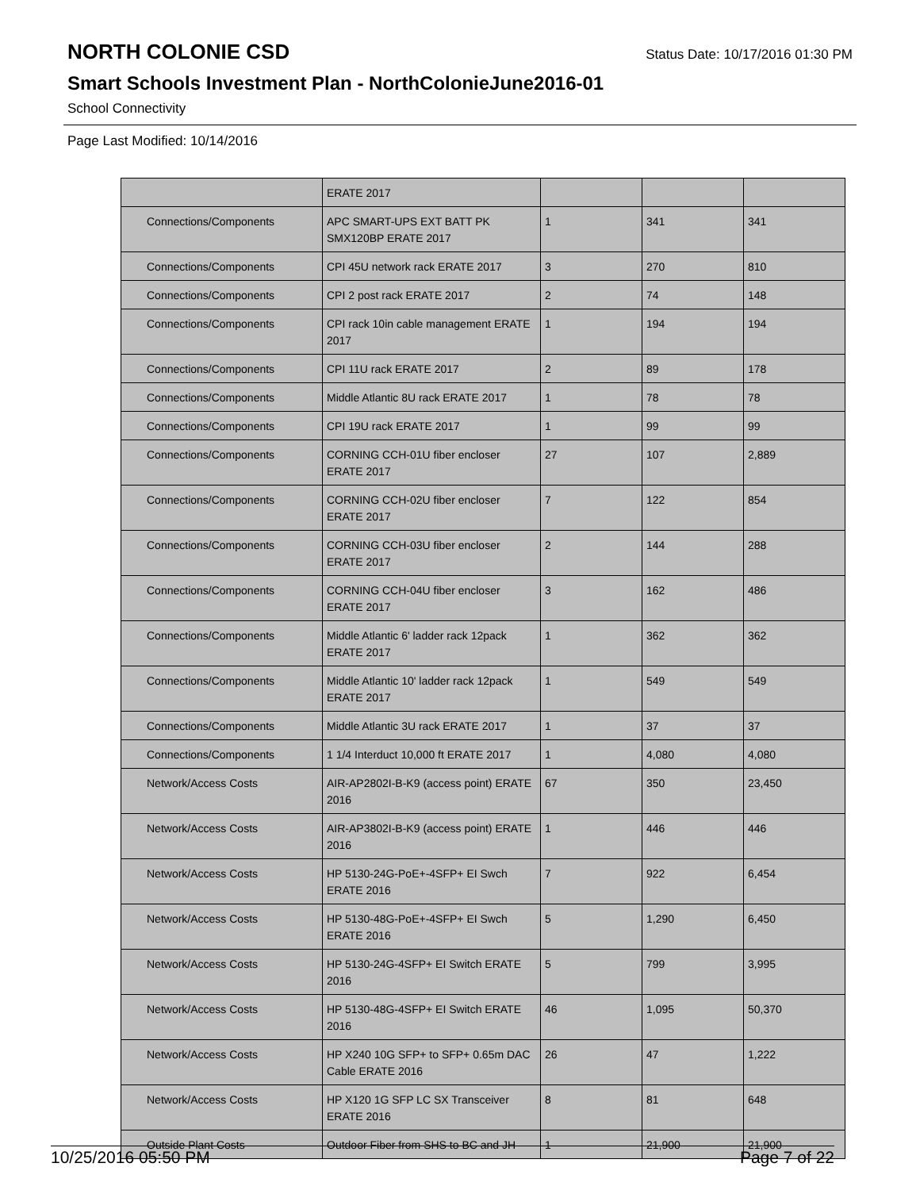NORTH COLONIE CSD
Status Date: 10/17/2016 01:30 PM
Smart Schools Investment Plan - NorthColonieJune2016-01
School Connectivity
Page Last Modified: 10/14/2016
| | ERATE 2017 | | | |
| Connections/Components | APC SMART-UPS EXT BATT PK SMX120BP ERATE 2017 | 1 | 341 | 341 |
| Connections/Components | CPI 45U network rack ERATE 2017 | 3 | 270 | 810 |
| Connections/Components | CPI 2 post rack ERATE 2017 | 2 | 74 | 148 |
| Connections/Components | CPI rack 10in cable management ERATE 2017 | 1 | 194 | 194 |
| Connections/Components | CPI 11U rack ERATE 2017 | 2 | 89 | 178 |
| Connections/Components | Middle Atlantic 8U rack ERATE 2017 | 1 | 78 | 78 |
| Connections/Components | CPI 19U rack ERATE 2017 | 1 | 99 | 99 |
| Connections/Components | CORNING CCH-01U fiber encloser ERATE 2017 | 27 | 107 | 2,889 |
| Connections/Components | CORNING CCH-02U fiber encloser ERATE 2017 | 7 | 122 | 854 |
| Connections/Components | CORNING CCH-03U fiber encloser ERATE 2017 | 2 | 144 | 288 |
| Connections/Components | CORNING CCH-04U fiber encloser ERATE 2017 | 3 | 162 | 486 |
| Connections/Components | Middle Atlantic 6' ladder rack 12pack ERATE 2017 | 1 | 362 | 362 |
| Connections/Components | Middle Atlantic 10' ladder rack 12pack ERATE 2017 | 1 | 549 | 549 |
| Connections/Components | Middle Atlantic 3U rack ERATE 2017 | 1 | 37 | 37 |
| Connections/Components | 1 1/4 Interduct 10,000 ft ERATE 2017 | 1 | 4,080 | 4,080 |
| Network/Access Costs | AIR-AP2802I-B-K9 (access point) ERATE 2016 | 67 | 350 | 23,450 |
| Network/Access Costs | AIR-AP3802I-B-K9 (access point) ERATE 2016 | 1 | 446 | 446 |
| Network/Access Costs | HP 5130-24G-PoE+-4SFP+ EI Swch ERATE 2016 | 7 | 922 | 6,454 |
| Network/Access Costs | HP 5130-48G-PoE+-4SFP+ EI Swch ERATE 2016 | 5 | 1,290 | 6,450 |
| Network/Access Costs | HP 5130-24G-4SFP+ EI Switch ERATE 2016 | 5 | 799 | 3,995 |
| Network/Access Costs | HP 5130-48G-4SFP+ EI Switch ERATE 2016 | 46 | 1,095 | 50,370 |
| Network/Access Costs | HP X240 10G SFP+ to SFP+ 0.65m DAC Cable ERATE 2016 | 26 | 47 | 1,222 |
| Network/Access Costs | HP X120 1G SFP LC SX Transceiver ERATE 2016 | 8 | 81 | 648 |
| Outside Plant Costs | Outdoor Fiber from SHS to BC and JH | 1 | 21,900 | 21,900 |
10/25/2016 05:50 PM Page 7 of 22